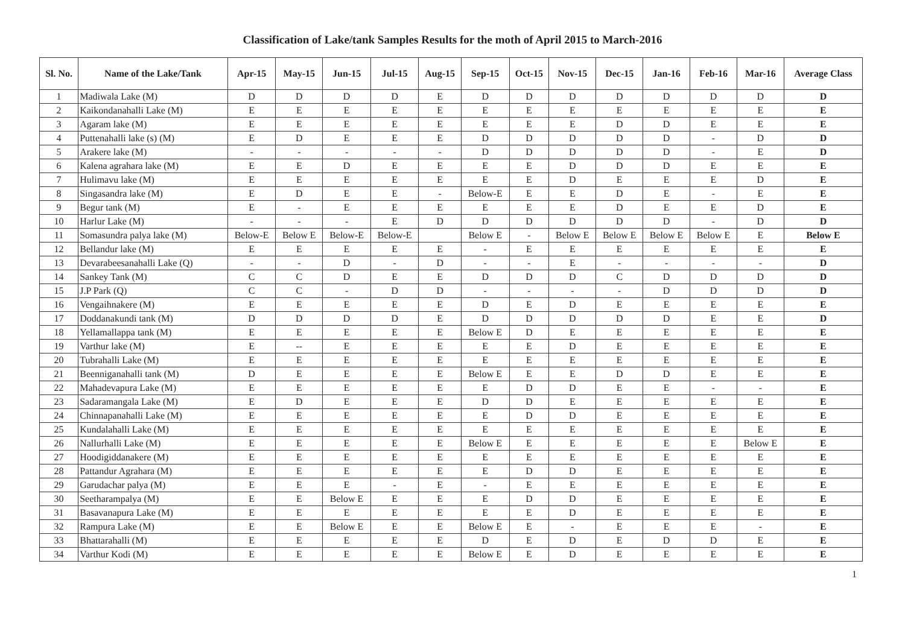Classification of Lake/tank Samples Results for the moth of April 2015 to March-2016
| Sl. No. | Name of the Lake/Tank | Apr-15 | May-15 | Jun-15 | Jul-15 | Aug-15 | Sep-15 | Oct-15 | Nov-15 | Dec-15 | Jan-16 | Feb-16 | Mar-16 | Average Class |
| --- | --- | --- | --- | --- | --- | --- | --- | --- | --- | --- | --- | --- | --- | --- |
| 1 | Madiwala Lake (M) | D | D | D | D | E | D | D | D | D | D | D | D | D |
| 2 | Kaikondanahalli Lake (M) | E | E | E | E | E | E | E | E | E | E | E | E | E |
| 3 | Agaram lake (M) | E | E | E | E | E | E | E | E | D | D | E | E | E |
| 4 | Puttenahalli lake (s) (M) | E | D | E | E | E | D | D | D | D | D | - | D | D |
| 5 | Arakere lake (M) | - | - | - | - | - | D | D | D | D | D | - | E | D |
| 6 | Kalena agrahara lake (M) | E | E | D | E | E | E | E | D | D | D | E | E | E |
| 7 | Hulimavu lake (M) | E | E | E | E | E | E | E | D | E | E | E | D | E |
| 8 | Singasandra lake (M) | E | D | E | E | - | Below-E | E | E | D | E | - | E | E |
| 9 | Begur tank (M) | E | - | E | E | E | E | E | E | D | E | E | D | E |
| 10 | Harlur Lake (M) | - | - | - | E | D | D | D | D | D | D | - | D | D |
| 11 | Somasundra palya lake (M) | Below-E | Below E | Below-E | Below-E | | Below E | - | Below E | Below E | Below E | Below E | E | Below E |
| 12 | Bellandur lake (M) | E | E | E | E | E | - | E | E | E | E | E | E | E |
| 13 | Devarabeesanahalli Lake (Q) | - | - | D | - | D | - | - | E | - | - | - | - | D |
| 14 | Sankey Tank (M) | C | C | D | E | E | D | D | D | C | D | D | D | D |
| 15 | J.P Park (Q) | C | C | - | D | D | - | - | - | - | D | D | D | D |
| 16 | Vengaihnakere (M) | E | E | E | E | E | D | E | D | E | E | E | E | E |
| 17 | Doddanakundi tank (M) | D | D | D | D | E | D | D | D | D | D | E | E | D |
| 18 | Yellamallappa tank (M) | E | E | E | E | E | Below E | D | E | E | E | E | E | E |
| 19 | Varthur lake (M) | E | -- | E | E | E | E | E | D | E | E | E | E | E |
| 20 | Tubrahalli Lake (M) | E | E | E | E | E | E | E | E | E | E | E | E | E |
| 21 | Beenniganahalli tank (M) | D | E | E | E | E | Below E | E | E | D | D | E | E | E |
| 22 | Mahadevapura Lake (M) | E | E | E | E | E | E | D | D | E | E | - | - | E |
| 23 | Sadaramangala Lake (M) | E | D | E | E | E | D | D | E | E | E | E | E | E |
| 24 | Chinnapanahalli Lake (M) | E | E | E | E | E | E | D | D | E | E | E | E | E |
| 25 | Kundalahalli Lake (M) | E | E | E | E | E | E | E | E | E | E | E | E | E |
| 26 | Nallurhalli Lake (M) | E | E | E | E | E | Below E | E | E | E | E | E | Below E | E |
| 27 | Hoodigiddanakere (M) | E | E | E | E | E | E | E | E | E | E | E | E | E |
| 28 | Pattandur Agrahara (M) | E | E | E | E | E | E | D | D | E | E | E | E | E |
| 29 | Garudachar palya (M) | E | E | E | - | E | - | E | E | E | E | E | E | E |
| 30 | Seetharampalya (M) | E | E | Below E | E | E | E | D | D | E | E | E | E | E |
| 31 | Basavanapura Lake (M) | E | E | E | E | E | E | E | D | E | E | E | E | E |
| 32 | Rampura Lake (M) | E | E | Below E | E | E | Below E | E | - | E | E | E | - | E |
| 33 | Bhattarahalli (M) | E | E | E | E | E | D | E | D | E | D | D | E | E |
| 34 | Varthur Kodi (M) | E | E | E | E | E | Below E | E | D | E | E | E | E | E |
1